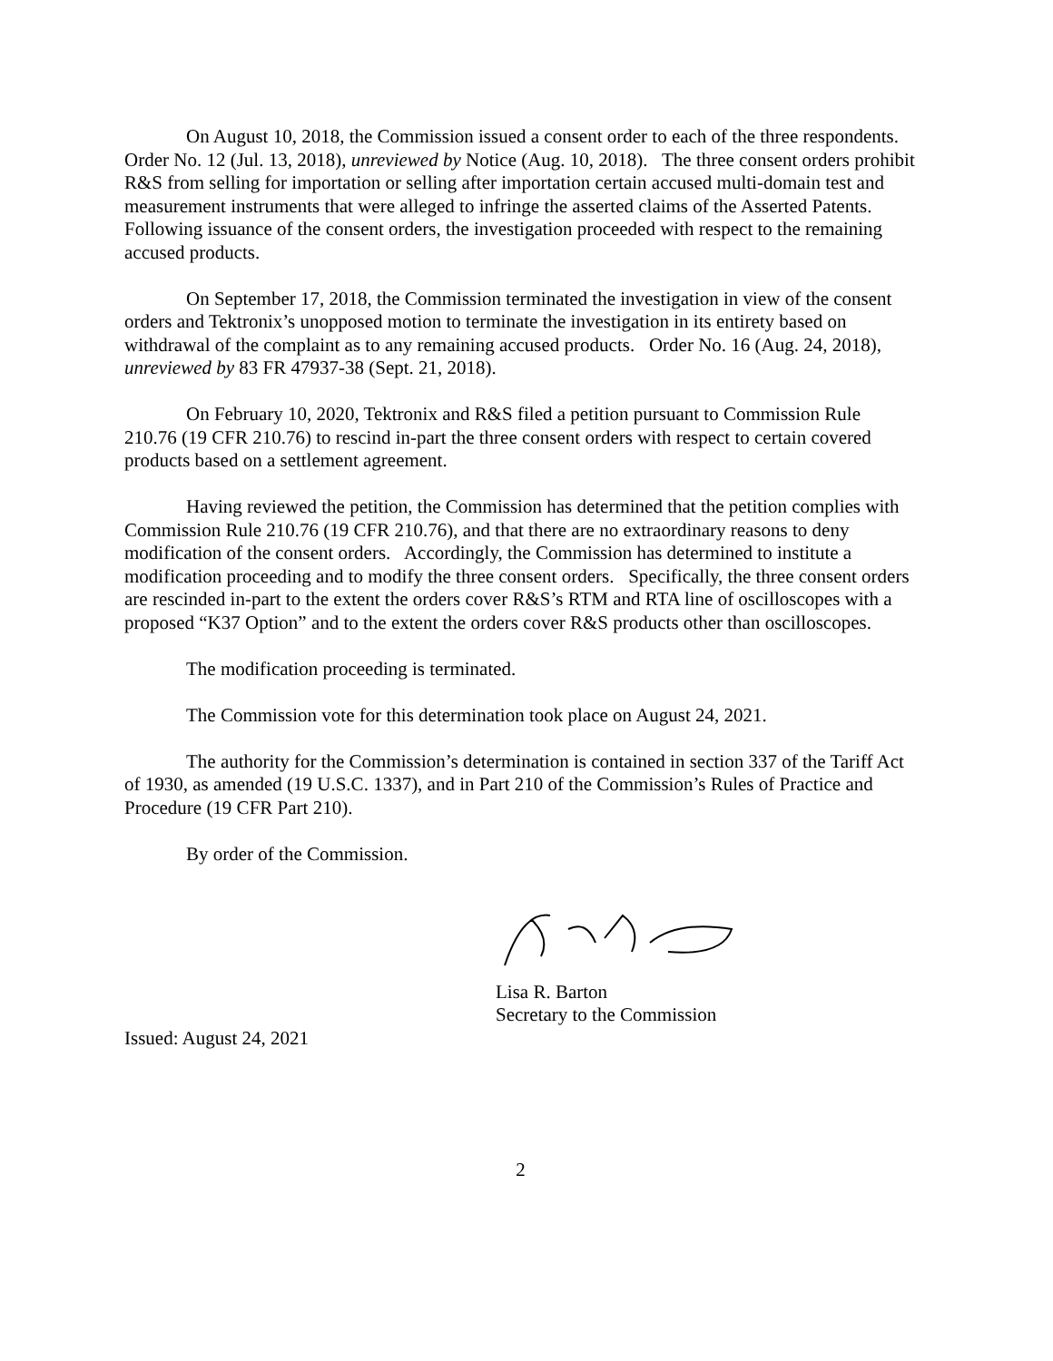On August 10, 2018, the Commission issued a consent order to each of the three respondents. Order No. 12 (Jul. 13, 2018), unreviewed by Notice (Aug. 10, 2018). The three consent orders prohibit R&S from selling for importation or selling after importation certain accused multi-domain test and measurement instruments that were alleged to infringe the asserted claims of the Asserted Patents. Following issuance of the consent orders, the investigation proceeded with respect to the remaining accused products.
On September 17, 2018, the Commission terminated the investigation in view of the consent orders and Tektronix’s unopposed motion to terminate the investigation in its entirety based on withdrawal of the complaint as to any remaining accused products. Order No. 16 (Aug. 24, 2018), unreviewed by 83 FR 47937-38 (Sept. 21, 2018).
On February 10, 2020, Tektronix and R&S filed a petition pursuant to Commission Rule 210.76 (19 CFR 210.76) to rescind in-part the three consent orders with respect to certain covered products based on a settlement agreement.
Having reviewed the petition, the Commission has determined that the petition complies with Commission Rule 210.76 (19 CFR 210.76), and that there are no extraordinary reasons to deny modification of the consent orders. Accordingly, the Commission has determined to institute a modification proceeding and to modify the three consent orders. Specifically, the three consent orders are rescinded in-part to the extent the orders cover R&S’s RTM and RTA line of oscilloscopes with a proposed “K37 Option” and to the extent the orders cover R&S products other than oscilloscopes.
The modification proceeding is terminated.
The Commission vote for this determination took place on August 24, 2021.
The authority for the Commission’s determination is contained in section 337 of the Tariff Act of 1930, as amended (19 U.S.C. 1337), and in Part 210 of the Commission’s Rules of Practice and Procedure (19 CFR Part 210).
By order of the Commission.
Lisa R. Barton
Secretary to the Commission
Issued: August 24, 2021
2